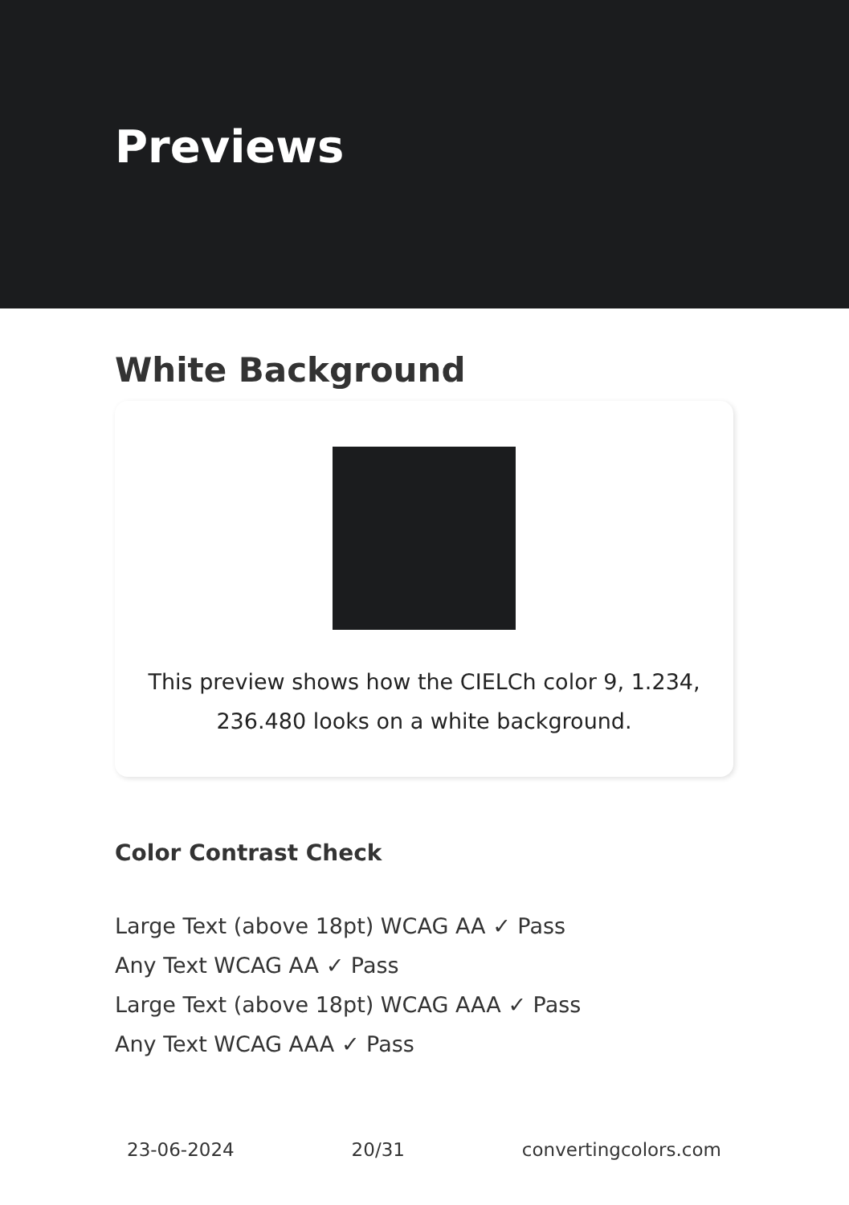Previews
White Background
This preview shows how the CIELCh color 9, 1.234, 236.480 looks on a white background.
Color Contrast Check
Large Text (above 18pt) WCAG AA ✓ Pass
Any Text WCAG AA ✓ Pass
Large Text (above 18pt) WCAG AAA ✓ Pass
Any Text WCAG AAA ✓ Pass
23-06-2024 20/31 convertingcolors.com